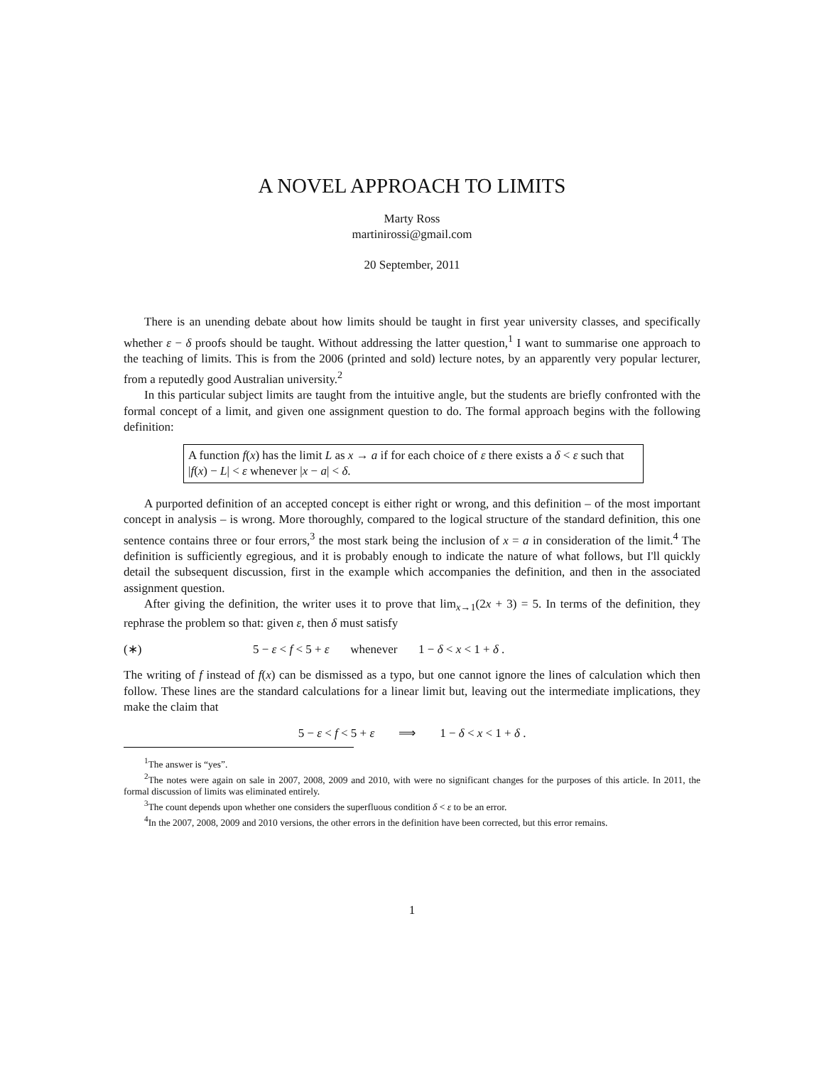A NOVEL APPROACH TO LIMITS
Marty Ross
martinirossi@gmail.com
20 September, 2011
There is an unending debate about how limits should be taught in first year university classes, and specifically whether ε − δ proofs should be taught. Without addressing the latter question,<sup>1</sup> I want to summarise one approach to the teaching of limits. This is from the 2006 (printed and sold) lecture notes, by an apparently very popular lecturer, from a reputedly good Australian university.<sup>2</sup>
In this particular subject limits are taught from the intuitive angle, but the students are briefly confronted with the formal concept of a limit, and given one assignment question to do. The formal approach begins with the following definition:
A function f(x) has the limit L as x → a if for each choice of ε there exists a δ < ε such that |f(x) − L| < ε whenever |x − a| < δ.
A purported definition of an accepted concept is either right or wrong, and this definition – of the most important concept in analysis – is wrong. More thoroughly, compared to the logical structure of the standard definition, this one sentence contains three or four errors,<sup>3</sup> the most stark being the inclusion of x = a in consideration of the limit.<sup>4</sup> The definition is sufficiently egregious, and it is probably enough to indicate the nature of what follows, but I'll quickly detail the subsequent discussion, first in the example which accompanies the definition, and then in the associated assignment question.
After giving the definition, the writer uses it to prove that lim<sub>x→1</sub>(2x + 3) = 5. In terms of the definition, they rephrase the problem so that: given ε, then δ must satisfy
(∗) 5 − ε < f < 5 + ε whenever 1 − δ < x < 1 + δ .
The writing of f instead of f(x) can be dismissed as a typo, but one cannot ignore the lines of calculation which then follow. These lines are the standard calculations for a linear limit but, leaving out the intermediate implications, they make the claim that
5 − ε < f < 5 + ε ⟹ 1 − δ < x < 1 + δ .
<sup>1</sup> The answer is “yes”.
<sup>2</sup> The notes were again on sale in 2007, 2008, 2009 and 2010, with were no significant changes for the purposes of this article. In 2011, the formal discussion of limits was eliminated entirely.
<sup>3</sup> The count depends upon whether one considers the superfluous condition δ < ε to be an error.
<sup>4</sup> In the 2007, 2008, 2009 and 2010 versions, the other errors in the definition have been corrected, but this error remains.
1